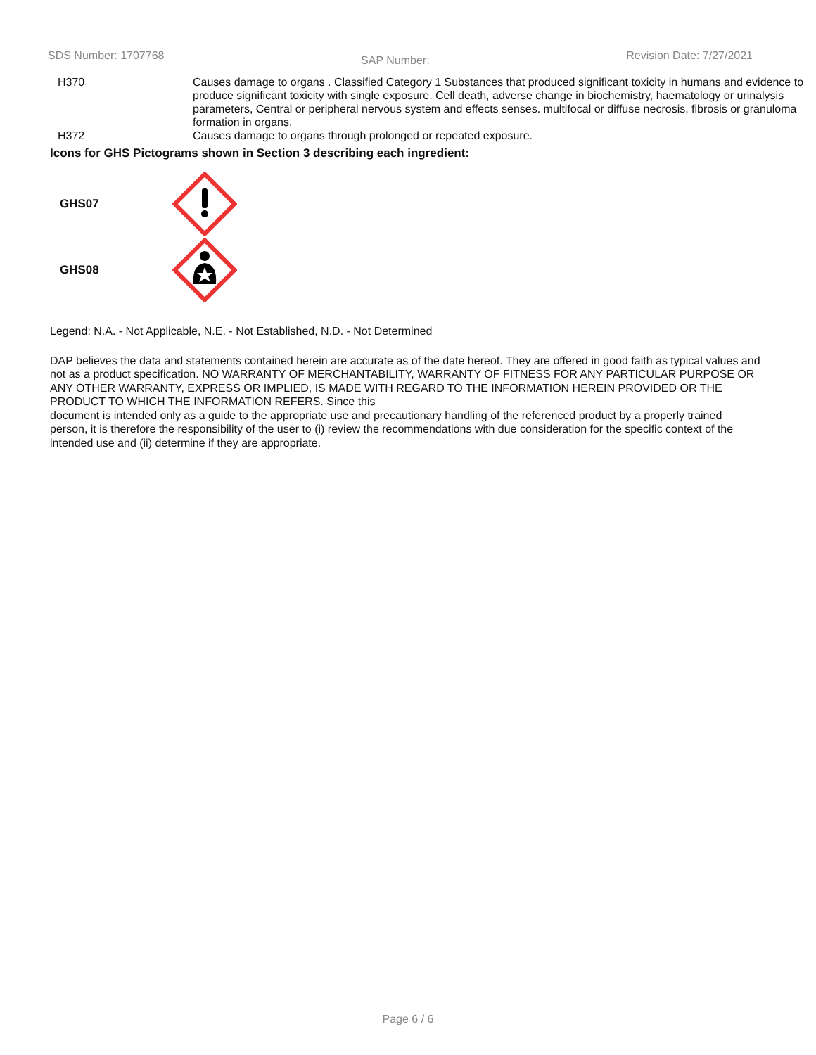SDS Number: 1707768 SAP Number: Revision Date: 7/27/2021
| H370 | Causes damage to organs . Classified Category 1 Substances that produced significant toxicity in humans and evidence to produce significant toxicity with single exposure. Cell death, adverse change in biochemistry, haematology or urinalysis parameters, Central or peripheral nervous system and effects senses. multifocal or diffuse necrosis, fibrosis or granuloma formation in organs. |
| H372 | Causes damage to organs through prolonged or repeated exposure. |
Icons for GHS Pictograms shown in Section 3 describing each ingredient:
GHS07
GHS08
Legend: N.A. - Not Applicable, N.E. - Not Established, N.D. - Not Determined
DAP believes the data and statements contained herein are accurate as of the date hereof. They are offered in good faith as typical values and not as a product specification. NO WARRANTY OF MERCHANTABILITY, WARRANTY OF FITNESS FOR ANY PARTICULAR PURPOSE OR ANY OTHER WARRANTY, EXPRESS OR IMPLIED, IS MADE WITH REGARD TO THE INFORMATION HEREIN PROVIDED OR THE PRODUCT TO WHICH THE INFORMATION REFERS. Since this
document is intended only as a guide to the appropriate use and precautionary handling of the referenced product by a properly trained person, it is therefore the responsibility of the user to (i) review the recommendations with due consideration for the specific context of the intended use and (ii) determine if they are appropriate.
Page 6 / 6